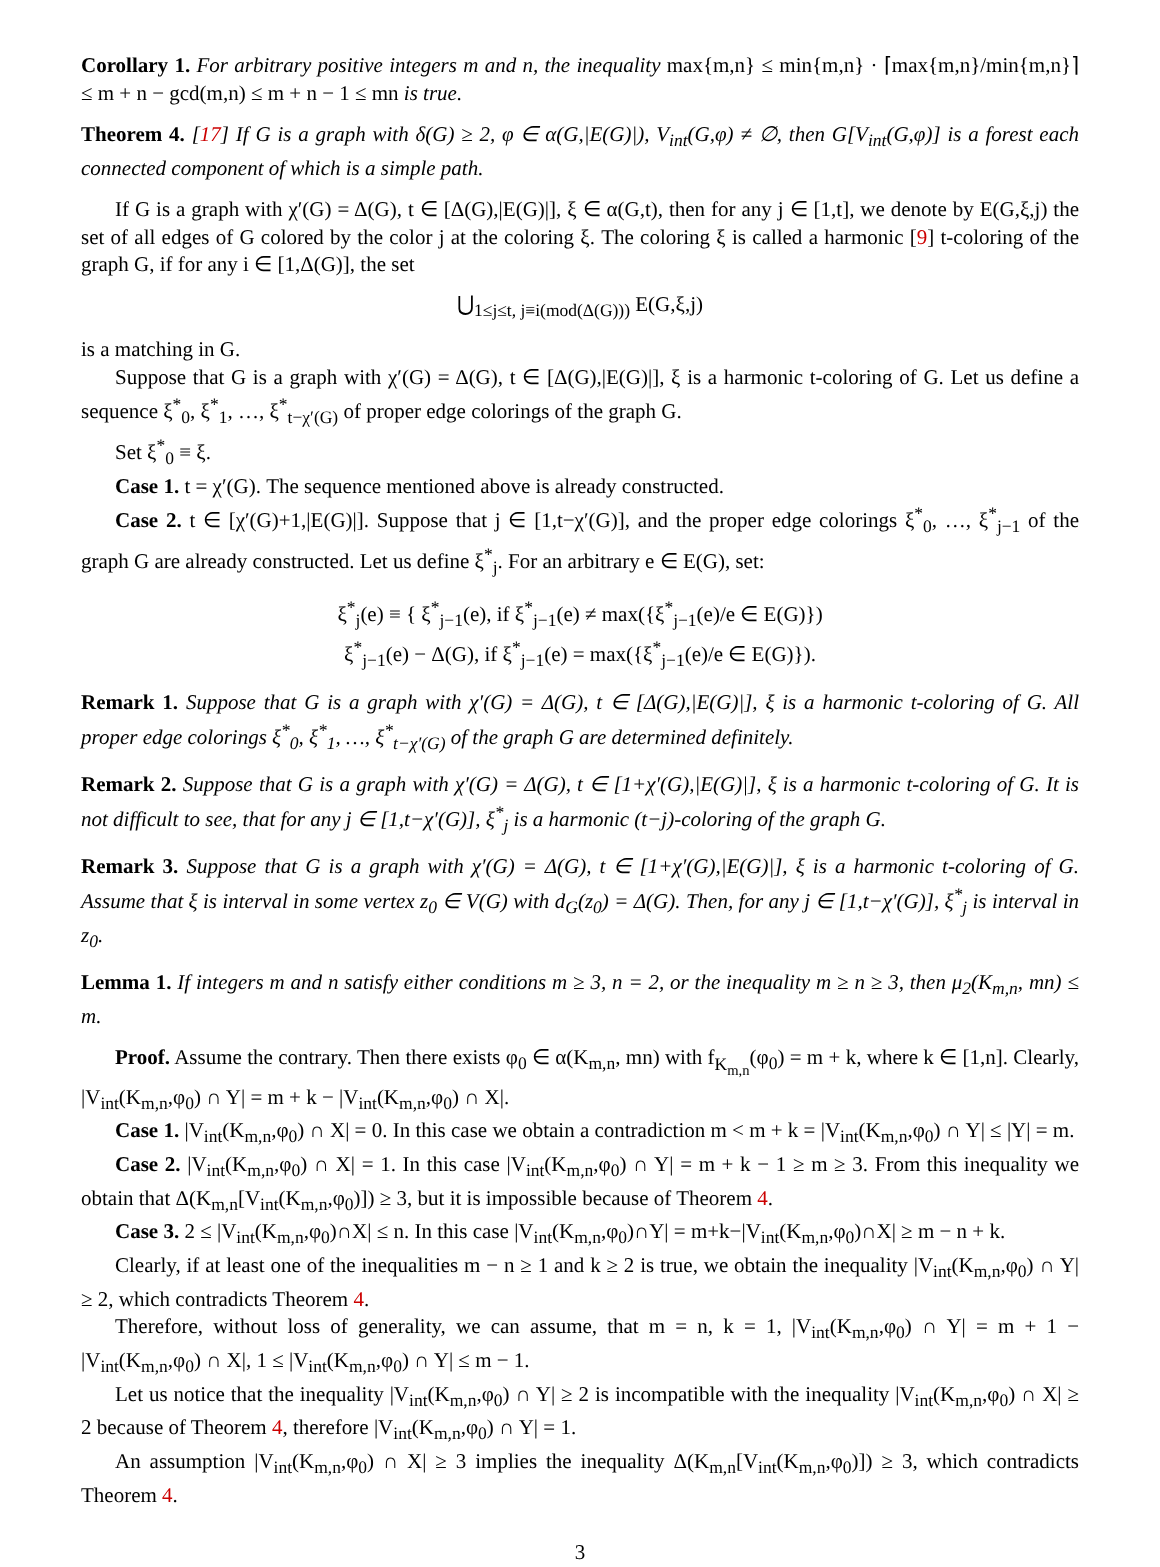Corollary 1. For arbitrary positive integers m and n, the inequality max{m,n} ≤ min{m,n} · ⌈max{m,n}/min{m,n}⌉ ≤ m + n − gcd(m,n) ≤ m + n − 1 ≤ mn is true.
Theorem 4. [17] If G is a graph with δ(G) ≥ 2, φ ∈ α(G,|E(G)|), V<sub>int</sub>(G,φ) ≠ ∅, then G[V<sub>int</sub>(G,φ)] is a forest each connected component of which is a simple path.
If G is a graph with χ′(G) = Δ(G), t ∈ [Δ(G),|E(G)|], ξ ∈ α(G,t), then for any j ∈ [1,t], we denote by E(G,ξ,j) the set of all edges of G colored by the color j at the coloring ξ. The coloring ξ is called a harmonic [9] t-coloring of the graph G, if for any i ∈ [1,Δ(G)], the set
⋃<sub>1≤j≤t, j≡i(mod(Δ(G)))</sub> E(G,ξ,j)
is a matching in G.
Suppose that G is a graph with χ′(G) = Δ(G), t ∈ [Δ(G),|E(G)|], ξ is a harmonic t-coloring of G. Let us define a sequence ξ<sup>*</sup><sub>0</sub>, ξ<sup>*</sup><sub>1</sub>, …, ξ<sup>*</sup><sub>t−χ′(G)</sub> of proper edge colorings of the graph G.
Set ξ<sup>*</sup><sub>0</sub> ≡ ξ.
Case 1. t = χ′(G). The sequence mentioned above is already constructed.
Case 2. t ∈ [χ′(G)+1,|E(G)|]. Suppose that j ∈ [1,t−χ′(G)], and the proper edge colorings ξ<sup>*</sup><sub>0</sub>, …, ξ<sup>*</sup><sub>j−1</sub> of the graph G are already constructed. Let us define ξ<sup>*</sup><sub>j</sub>. For an arbitrary e ∈ E(G), set:
ξ<sup>*</sup><sub>j</sub>(e) ≡ { ξ<sup>*</sup><sub>j−1</sub>(e), if ξ<sup>*</sup><sub>j−1</sub>(e) ≠ max({ξ<sup>*</sup><sub>j−1</sub>(e)/e ∈ E(G)})
ξ<sup>*</sup><sub>j−1</sub>(e) − Δ(G), if ξ<sup>*</sup><sub>j−1</sub>(e) = max({ξ<sup>*</sup><sub>j−1</sub>(e)/e ∈ E(G)}).
Remark 1. Suppose that G is a graph with χ′(G) = Δ(G), t ∈ [Δ(G),|E(G)|], ξ is a harmonic t-coloring of G. All proper edge colorings ξ<sup>*</sup><sub>0</sub>, ξ<sup>*</sup><sub>1</sub>, …, ξ<sup>*</sup><sub>t−χ′(G)</sub> of the graph G are determined definitely.
Remark 2. Suppose that G is a graph with χ′(G) = Δ(G), t ∈ [1+χ′(G),|E(G)|], ξ is a harmonic t-coloring of G. It is not difficult to see, that for any j ∈ [1,t−χ′(G)], ξ<sup>*</sup><sub>j</sub> is a harmonic (t−j)-coloring of the graph G.
Remark 3. Suppose that G is a graph with χ′(G) = Δ(G), t ∈ [1+χ′(G),|E(G)|], ξ is a harmonic t-coloring of G. Assume that ξ is interval in some vertex z<sub>0</sub> ∈ V(G) with d<sub>G</sub>(z<sub>0</sub>) = Δ(G). Then, for any j ∈ [1,t−χ′(G)], ξ<sup>*</sup><sub>j</sub> is interval in z<sub>0</sub>.
Lemma 1. If integers m and n satisfy either conditions m ≥ 3, n = 2, or the inequality m ≥ n ≥ 3, then μ<sub>2</sub>(K<sub>m,n</sub>, mn) ≤ m.
Proof. Assume the contrary. Then there exists φ<sub>0</sub> ∈ α(K<sub>m,n</sub>, mn) with f<sub>K<sub>m,n</sub></sub>(φ<sub>0</sub>) = m + k, where k ∈ [1,n]. Clearly, |V<sub>int</sub>(K<sub>m,n</sub>,φ<sub>0</sub>) ∩ Y| = m + k − |V<sub>int</sub>(K<sub>m,n</sub>,φ<sub>0</sub>) ∩ X|.
Case 1. |V<sub>int</sub>(K<sub>m,n</sub>,φ<sub>0</sub>) ∩ X| = 0. In this case we obtain a contradiction m < m + k = |V<sub>int</sub>(K<sub>m,n</sub>,φ<sub>0</sub>) ∩ Y| ≤ |Y| = m.
Case 2. |V<sub>int</sub>(K<sub>m,n</sub>,φ<sub>0</sub>) ∩ X| = 1. In this case |V<sub>int</sub>(K<sub>m,n</sub>,φ<sub>0</sub>) ∩ Y| = m + k − 1 ≥ m ≥ 3. From this inequality we obtain that Δ(K<sub>m,n</sub>[V<sub>int</sub>(K<sub>m,n</sub>,φ<sub>0</sub>)]) ≥ 3, but it is impossible because of Theorem 4.
Case 3. 2 ≤ |V<sub>int</sub>(K<sub>m,n</sub>,φ<sub>0</sub>)∩X| ≤ n. In this case |V<sub>int</sub>(K<sub>m,n</sub>,φ<sub>0</sub>)∩Y| = m+k−|V<sub>int</sub>(K<sub>m,n</sub>,φ<sub>0</sub>)∩X| ≥ m − n + k.
Clearly, if at least one of the inequalities m − n ≥ 1 and k ≥ 2 is true, we obtain the inequality |V<sub>int</sub>(K<sub>m,n</sub>,φ<sub>0</sub>) ∩ Y| ≥ 2, which contradicts Theorem 4.
Therefore, without loss of generality, we can assume, that m = n, k = 1, |V<sub>int</sub>(K<sub>m,n</sub>,φ<sub>0</sub>) ∩ Y| = m + 1 − |V<sub>int</sub>(K<sub>m,n</sub>,φ<sub>0</sub>) ∩ X|, 1 ≤ |V<sub>int</sub>(K<sub>m,n</sub>,φ<sub>0</sub>) ∩ Y| ≤ m − 1.
Let us notice that the inequality |V<sub>int</sub>(K<sub>m,n</sub>,φ<sub>0</sub>) ∩ Y| ≥ 2 is incompatible with the inequality |V<sub>int</sub>(K<sub>m,n</sub>,φ<sub>0</sub>) ∩ X| ≥ 2 because of Theorem 4, therefore |V<sub>int</sub>(K<sub>m,n</sub>,φ<sub>0</sub>) ∩ Y| = 1.
An assumption |V<sub>int</sub>(K<sub>m,n</sub>,φ<sub>0</sub>) ∩ X| ≥ 3 implies the inequality Δ(K<sub>m,n</sub>[V<sub>int</sub>(K<sub>m,n</sub>,φ<sub>0</sub>)]) ≥ 3, which contradicts Theorem 4.
3